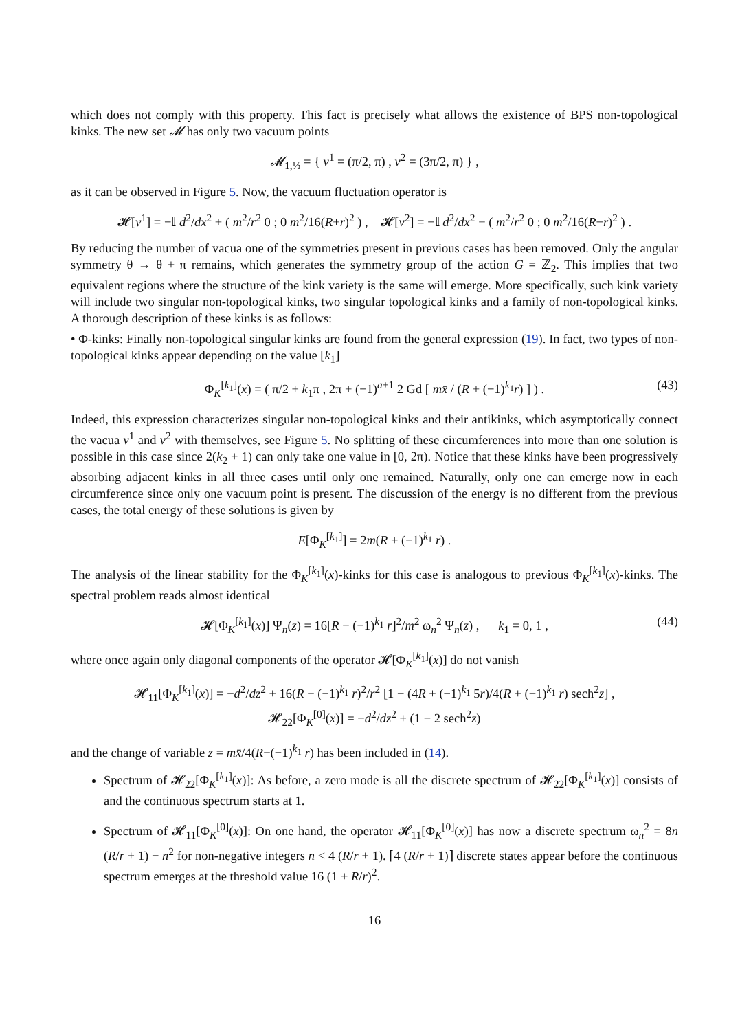which does not comply with this property. This fact is precisely what allows the existence of BPS non-topological kinks. The new set 𝓜 has only two vacuum points
𝓜<sub>1,½</sub> = { v<sup>1</sup> = (π/2, π) , v<sup>2</sup> = (3π/2, π) } ,
as it can be observed in Figure 5. Now, the vacuum fluctuation operator is
𝓗[v<sup>1</sup>] = −𝕀 d<sup>2</sup>/dx<sup>2</sup> + ( m<sup>2</sup>/r<sup>2</sup> 0 ; 0 m<sup>2</sup>/16(R+r)<sup>2</sup> ) , 𝓗[v<sup>2</sup>] = −𝕀 d<sup>2</sup>/dx<sup>2</sup> + ( m<sup>2</sup>/r<sup>2</sup> 0 ; 0 m<sup>2</sup>/16(R−r)<sup>2</sup> ) .
By reducing the number of vacua one of the symmetries present in previous cases has been removed. Only the angular symmetry θ → θ + π remains, which generates the symmetry group of the action G = ℤ<sub>2</sub>. This implies that two equivalent regions where the structure of the kink variety is the same will emerge. More specifically, such kink variety will include two singular non-topological kinks, two singular topological kinks and a family of non-topological kinks. A thorough description of these kinks is as follows:
• Φ-kinks: Finally non-topological singular kinks are found from the general expression (19). In fact, two types of non-topological kinks appear depending on the value [k<sub>1</sub>]
Φ<sub>K</sub><sup>[k<sub>1</sub>]</sup>(x) = ( π/2 + k<sub>1</sub>π , 2π + (−1)<sup>a+1</sup> 2 Gd [ mx̄ / (R + (−1)<sup>k<sub>1</sub></sup>r) ] ) . (43)
Indeed, this expression characterizes singular non-topological kinks and their antikinks, which asymptotically connect the vacua v<sup>1</sup> and v<sup>2</sup> with themselves, see Figure 5. No splitting of these circumferences into more than one solution is possible in this case since 2(k<sub>2</sub> + 1) can only take one value in [0, 2π). Notice that these kinks have been progressively absorbing adjacent kinks in all three cases until only one remained. Naturally, only one can emerge now in each circumference since only one vacuum point is present. The discussion of the energy is no different from the previous cases, the total energy of these solutions is given by
E[Φ<sub>K</sub><sup>[k<sub>1</sub>]</sup>] = 2m(R + (−1)<sup>k<sub>1</sub></sup> r) .
The analysis of the linear stability for the Φ<sub>K</sub><sup>[k<sub>1</sub>]</sup>(x)-kinks for this case is analogous to previous Φ<sub>K</sub><sup>[k<sub>1</sub>]</sup>(x)-kinks. The spectral problem reads almost identical
𝓗[Φ<sub>K</sub><sup>[k<sub>1</sub>]</sup>(x)] Ψ<sub>n</sub>(z) = 16[R + (−1)<sup>k<sub>1</sub></sup> r]<sup>2</sup>/m<sup>2</sup> ω<sub>n</sub><sup>2</sup> Ψ<sub>n</sub>(z) , k<sub>1</sub> = 0, 1 , (44)
where once again only diagonal components of the operator 𝓗[Φ<sub>K</sub><sup>[k<sub>1</sub>]</sup>(x)] do not vanish
𝓗<sub>11</sub>[Φ<sub>K</sub><sup>[k<sub>1</sub>]</sup>(x)] = −d<sup>2</sup>/dz<sup>2</sup> + 16(R + (−1)<sup>k<sub>1</sub></sup> r)<sup>2</sup>/r<sup>2</sup> [1 − (4R + (−1)<sup>k<sub>1</sub></sup> 5r)/4(R + (−1)<sup>k<sub>1</sub></sup> r) sech<sup>2</sup>z] ,
𝓗<sub>22</sub>[Φ<sub>K</sub><sup>[0]</sup>(x)] = −d<sup>2</sup>/dz<sup>2</sup> + (1 − 2 sech<sup>2</sup>z)
and the change of variable z = mx̄/4(R+(−1)<sup>k<sub>1</sub></sup> r) has been included in (14).
Spectrum of 𝓗<sub>22</sub>[Φ<sub>K</sub><sup>[k<sub>1</sub>]</sup>(x)]: As before, a zero mode is all the discrete spectrum of 𝓗<sub>22</sub>[Φ<sub>K</sub><sup>[k<sub>1</sub>]</sup>(x)] consists of and the continuous spectrum starts at 1.
Spectrum of 𝓗<sub>11</sub>[Φ<sub>K</sub><sup>[0]</sup>(x)]: On one hand, the operator 𝓗<sub>11</sub>[Φ<sub>K</sub><sup>[0]</sup>(x)] has now a discrete spectrum ω<sub>n</sub><sup>2</sup> = 8n (R/r + 1) − n<sup>2</sup> for non-negative integers n < 4 (R/r + 1). ⌈4 (R/r + 1)⌉ discrete states appear before the continuous spectrum emerges at the threshold value 16 (1 + R/r)<sup>2</sup>.
16